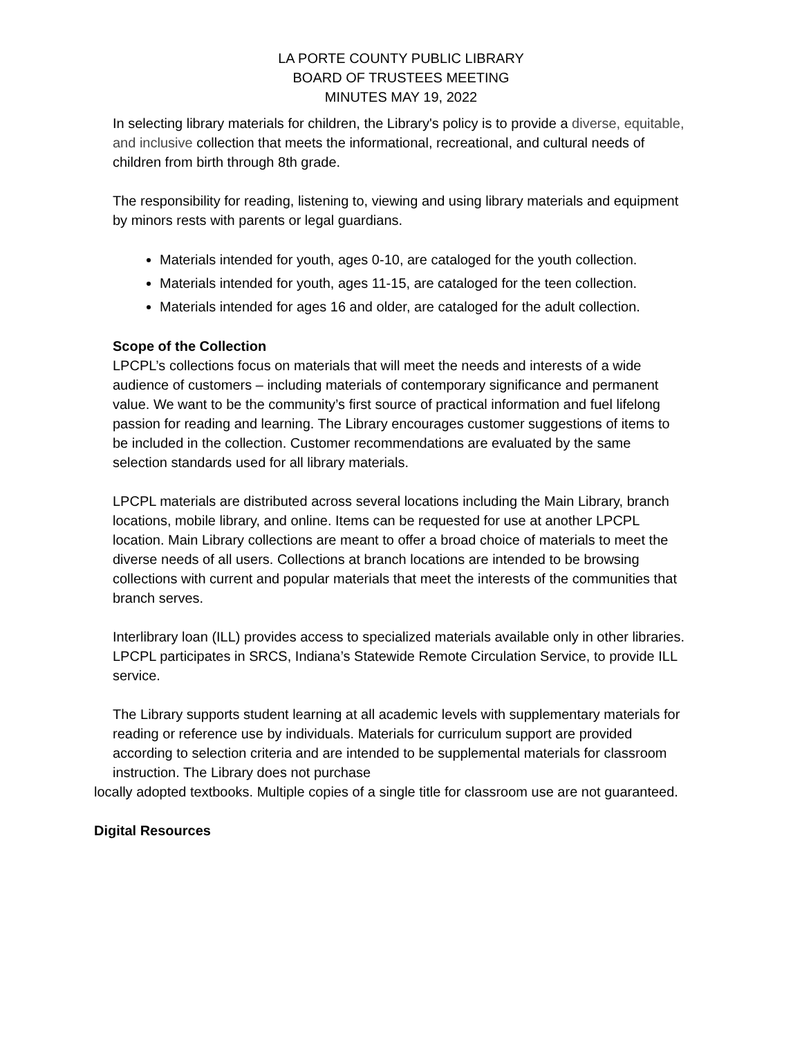LA PORTE COUNTY PUBLIC LIBRARY
BOARD OF TRUSTEES MEETING
MINUTES MAY 19, 2022
In selecting library materials for children, the Library's policy is to provide a diverse, equitable, and inclusive collection that meets the informational, recreational, and cultural needs of children from birth through 8th grade.
The responsibility for reading, listening to, viewing and using library materials and equipment by minors rests with parents or legal guardians.
Materials intended for youth, ages 0-10, are cataloged for the youth collection.
Materials intended for youth, ages 11-15, are cataloged for the teen collection.
Materials intended for ages 16 and older, are cataloged for the adult collection.
Scope of the Collection
LPCPL’s collections focus on materials that will meet the needs and interests of a wide audience of customers – including materials of contemporary significance and permanent value. We want to be the community’s first source of practical information and fuel lifelong passion for reading and learning. The Library encourages customer suggestions of items to be included in the collection. Customer recommendations are evaluated by the same selection standards used for all library materials.
LPCPL materials are distributed across several locations including the Main Library, branch locations, mobile library, and online. Items can be requested for use at another LPCPL location. Main Library collections are meant to offer a broad choice of materials to meet the diverse needs of all users. Collections at branch locations are intended to be browsing collections with current and popular materials that meet the interests of the communities that branch serves.
Interlibrary loan (ILL) provides access to specialized materials available only in other libraries. LPCPL participates in SRCS, Indiana’s Statewide Remote Circulation Service, to provide ILL service.
The Library supports student learning at all academic levels with supplementary materials for reading or reference use by individuals. Materials for curriculum support are provided according to selection criteria and are intended to be supplemental materials for classroom instruction. The Library does not purchase
locally adopted textbooks. Multiple copies of a single title for classroom use are not guaranteed.
Digital Resources